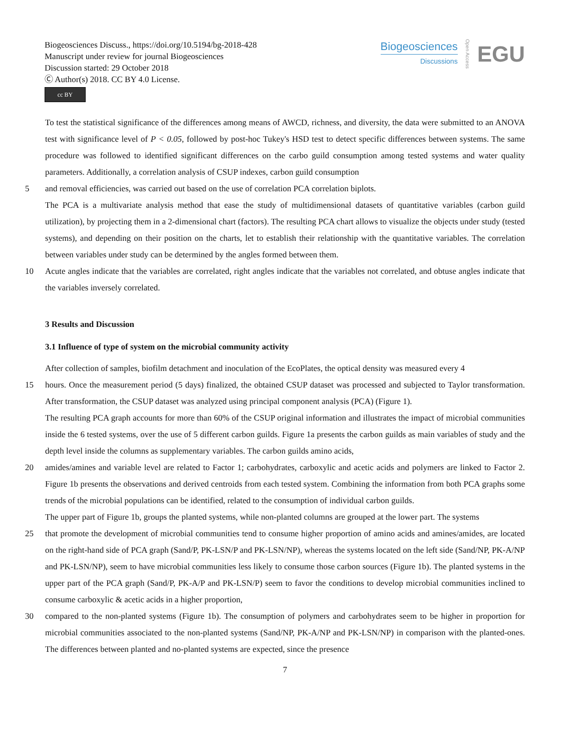Biogeosciences Discuss., https://doi.org/10.5194/bg-2018-428
Manuscript under review for journal Biogeosciences
Discussion started: 29 October 2018
Ⓒ Author(s) 2018. CC BY 4.0 License.
cc BY
Biogeosciences
Discussions
Open Access EGU
To test the statistical significance of the differences among means of AWCD, richness, and diversity, the data were submitted to an ANOVA test with significance level of P < 0.05, followed by post-hoc Tukey's HSD test to detect specific differences between systems. The same procedure was followed to identified significant differences on the carbo guild consumption among tested systems and water quality parameters. Additionally, a correlation analysis of CSUP indexes, carbon guild consumption
5 and removal efficiencies, was carried out based on the use of correlation PCA correlation biplots.
The PCA is a multivariate analysis method that ease the study of multidimensional datasets of quantitative variables (carbon guild utilization), by projecting them in a 2-dimensional chart (factors). The resulting PCA chart allows to visualize the objects under study (tested systems), and depending on their position on the charts, let to establish their relationship with the quantitative variables. The correlation between variables under study can be determined by the angles formed between them.
10 Acute angles indicate that the variables are correlated, right angles indicate that the variables not correlated, and obtuse angles indicate that the variables inversely correlated.
3 Results and Discussion
3.1 Influence of type of system on the microbial community activity
After collection of samples, biofilm detachment and inoculation of the EcoPlates, the optical density was measured every 4
15 hours. Once the measurement period (5 days) finalized, the obtained CSUP dataset was processed and subjected to Taylor transformation. After transformation, the CSUP dataset was analyzed using principal component analysis (PCA) (Figure 1).
The resulting PCA graph accounts for more than 60% of the CSUP original information and illustrates the impact of microbial communities inside the 6 tested systems, over the use of 5 different carbon guilds. Figure 1a presents the carbon guilds as main variables of study and the depth level inside the columns as supplementary variables. The carbon guilds amino acids,
20 amides/amines and variable level are related to Factor 1; carbohydrates, carboxylic and acetic acids and polymers are linked to Factor 2. Figure 1b presents the observations and derived centroids from each tested system. Combining the information from both PCA graphs some trends of the microbial populations can be identified, related to the consumption of individual carbon guilds.
The upper part of Figure 1b, groups the planted systems, while non-planted columns are grouped at the lower part. The systems
25 that promote the development of microbial communities tend to consume higher proportion of amino acids and amines/amides, are located on the right-hand side of PCA graph (Sand/P, PK-LSN/P and PK-LSN/NP), whereas the systems located on the left side (Sand/NP, PK-A/NP and PK-LSN/NP), seem to have microbial communities less likely to consume those carbon sources (Figure 1b). The planted systems in the upper part of the PCA graph (Sand/P, PK-A/P and PK-LSN/P) seem to favor the conditions to develop microbial communities inclined to consume carboxylic & acetic acids in a higher proportion,
30 compared to the non-planted systems (Figure 1b). The consumption of polymers and carbohydrates seem to be higher in proportion for microbial communities associated to the non-planted systems (Sand/NP, PK-A/NP and PK-LSN/NP) in comparison with the planted-ones. The differences between planted and no-planted systems are expected, since the presence
7